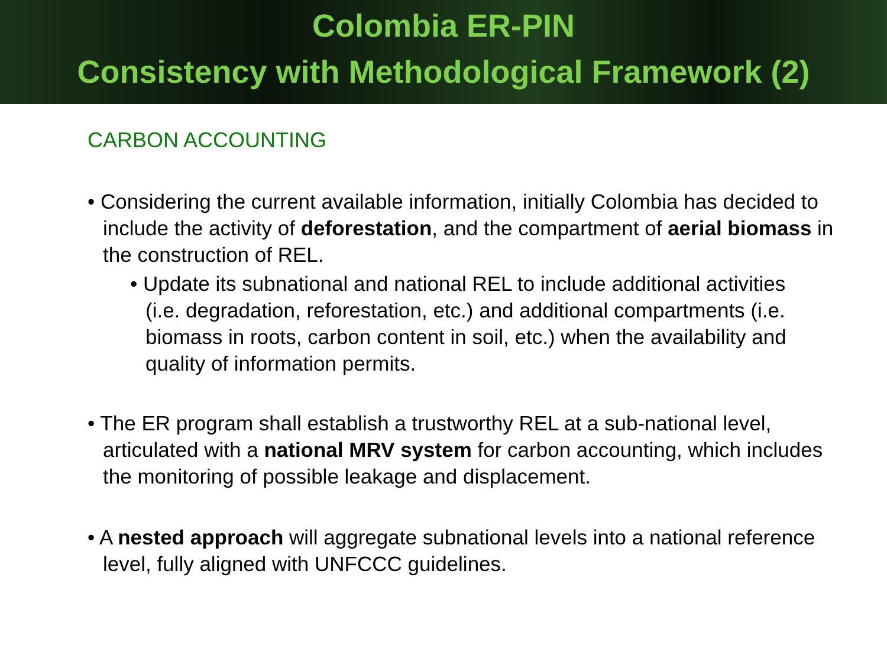Colombia ER-PIN
Consistency with Methodological Framework (2)
CARBON ACCOUNTING
• Considering the current available information, initially Colombia has decided to include the activity of deforestation, and the compartment of aerial biomass in the construction of REL.
• Update its subnational and national REL to include additional activities (i.e. degradation, reforestation, etc.) and additional compartments (i.e. biomass in roots, carbon content in soil, etc.) when the availability and quality of information permits.
• The ER program shall establish a trustworthy REL at a sub-national level, articulated with a national MRV system for carbon accounting, which includes the monitoring of possible leakage and displacement.
• A nested approach will aggregate subnational levels into a national reference level, fully aligned with UNFCCC guidelines.